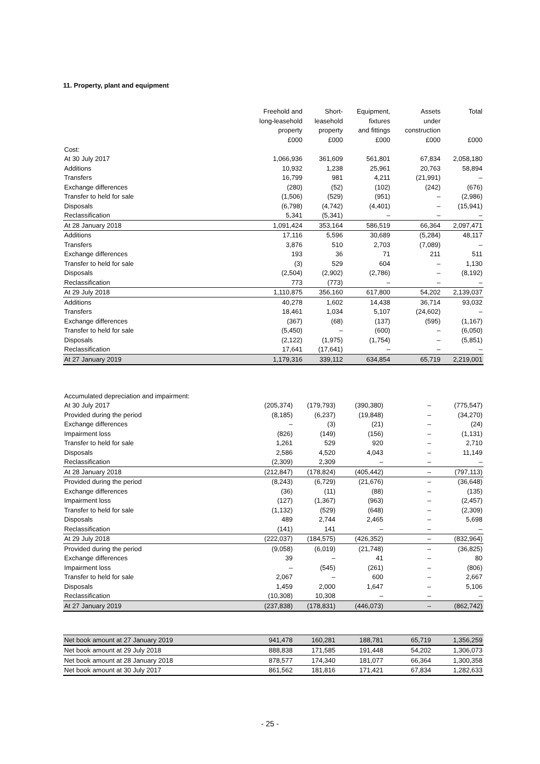11. Property, plant and equipment
| | Freehold and long-leasehold property £000 | Short- leasehold property £000 | Equipment, fixtures and fittings £000 | Assets under construction £000 | Total £000 |
| --- | --- | --- | --- | --- | --- |
| Cost: | | | | | |
| At 30 July 2017 | 1,066,936 | 361,609 | 561,801 | 67,834 | 2,058,180 |
| Additions | 10,932 | 1,238 | 25,961 | 20,763 | 58,894 |
| Transfers | 16,799 | 981 | 4,211 | (21,991) | – |
| Exchange differences | (280) | (52) | (102) | (242) | (676) |
| Transfer to held for sale | (1,506) | (529) | (951) | – | (2,986) |
| Disposals | (6,798) | (4,742) | (4,401) | – | (15,941) |
| Reclassification | 5,341 | (5,341) | – | – | – |
| At 28 January 2018 | 1,091,424 | 353,164 | 586,519 | 66,364 | 2,097,471 |
| Additions | 17,116 | 5,596 | 30,689 | (5,284) | 48,117 |
| Transfers | 3,876 | 510 | 2,703 | (7,089) | – |
| Exchange differences | 193 | 36 | 71 | 211 | 511 |
| Transfer to held for sale | (3) | 529 | 604 | – | 1,130 |
| Disposals | (2,504) | (2,902) | (2,786) | – | (8,192) |
| Reclassification | 773 | (773) | – | – | – |
| At 29 July 2018 | 1,110,875 | 356,160 | 617,800 | 54,202 | 2,139,037 |
| Additions | 40,278 | 1,602 | 14,438 | 36,714 | 93,032 |
| Transfers | 18,461 | 1,034 | 5,107 | (24,602) | – |
| Exchange differences | (367) | (68) | (137) | (595) | (1,167) |
| Transfer to held for sale | (5,450) | – | (600) | – | (6,050) |
| Disposals | (2,122) | (1,975) | (1,754) | – | (5,851) |
| Reclassification | 17,641 | (17,641) | – | – | – |
| At 27 January 2019 | 1,179,316 | 339,112 | 634,854 | 65,719 | 2,219,001 |
| Accumulated depreciation and impairment: | | | | | |
| At 30 July 2017 | (205,374) | (179,793) | (390,380) | – | (775,547) |
| Provided during the period | (8,185) | (6,237) | (19,848) | – | (34,270) |
| Exchange differences | – | (3) | (21) | – | (24) |
| Impairment loss | (826) | (149) | (156) | – | (1,131) |
| Transfer to held for sale | 1,261 | 529 | 920 | – | 2,710 |
| Disposals | 2,586 | 4,520 | 4,043 | – | 11,149 |
| Reclassification | (2,309) | 2,309 | – | – | – |
| At 28 January 2018 | (212,847) | (178,824) | (405,442) | – | (797,113) |
| Provided during the period | (8,243) | (6,729) | (21,676) | – | (36,648) |
| Exchange differences | (36) | (11) | (88) | – | (135) |
| Impairment loss | (127) | (1,367) | (963) | – | (2,457) |
| Transfer to held for sale | (1,132) | (529) | (648) | – | (2,309) |
| Disposals | 489 | 2,744 | 2,465 | – | 5,698 |
| Reclassification | (141) | 141 | – | – | – |
| At 29 July 2018 | (222,037) | (184,575) | (426,352) | – | (832,964) |
| Provided during the period | (9,058) | (6,019) | (21,748) | – | (36,825) |
| Exchange differences | 39 | – | 41 | – | 80 |
| Impairment loss | – | (545) | (261) | – | (806) |
| Transfer to held for sale | 2,067 | – | 600 | – | 2,667 |
| Disposals | 1,459 | 2,000 | 1,647 | – | 5,106 |
| Reclassification | (10,308) | 10,308 | – | – | – |
| At 27 January 2019 | (237,838) | (178,831) | (446,073) | – | (862,742) |
| Net book amount at 27 January 2019 | 941,478 | 160,281 | 188,781 | 65,719 | 1,356,259 |
| Net book amount at 29 July 2018 | 888,838 | 171,585 | 191,448 | 54,202 | 1,306,073 |
| Net book amount at 28 January 2018 | 878,577 | 174,340 | 181,077 | 66,364 | 1,300,358 |
| Net book amount at 30 July 2017 | 861,562 | 181,816 | 171,421 | 67,834 | 1,282,633 |
- 25 -